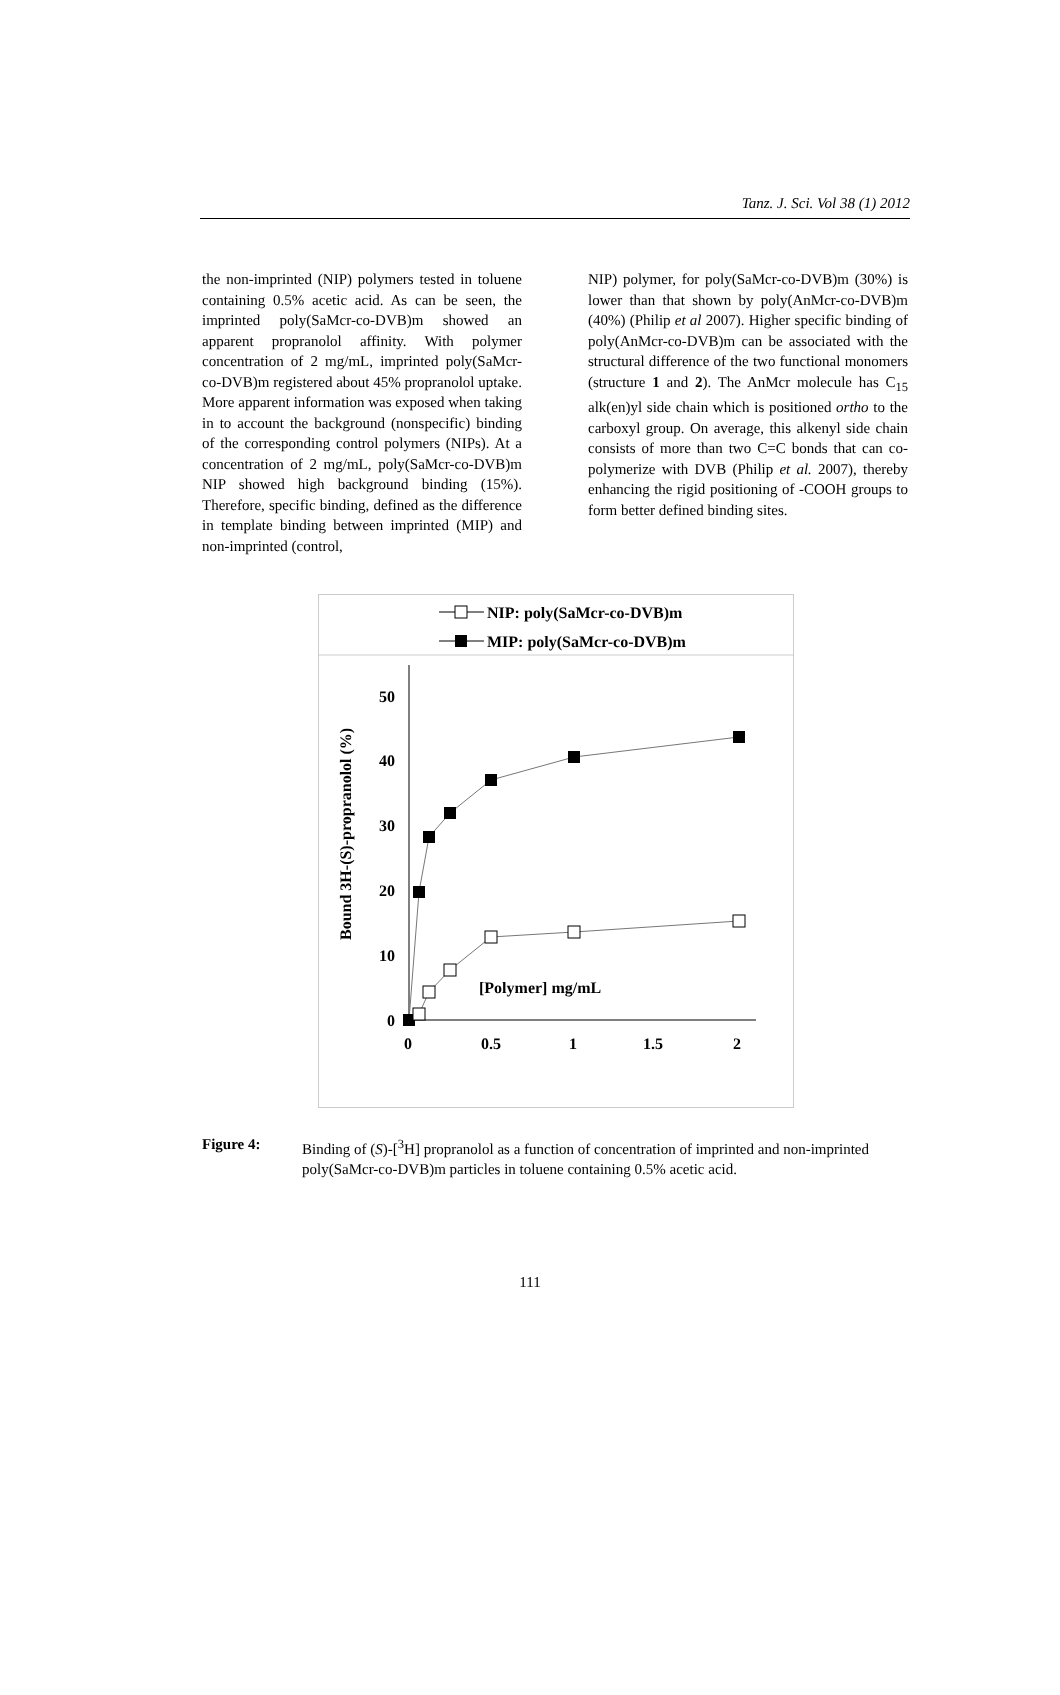Tanz. J. Sci. Vol 38 (1) 2012
the non-imprinted (NIP) polymers tested in toluene containing 0.5% acetic acid. As can be seen, the imprinted poly(SaMcr-co-DVB)m showed an apparent propranolol affinity. With polymer concentration of 2 mg/mL, imprinted poly(SaMcr-co-DVB)m registered about 45% propranolol uptake. More apparent information was exposed when taking in to account the background (nonspecific) binding of the corresponding control polymers (NIPs). At a concentration of 2 mg/mL, poly(SaMcr-co-DVB)m NIP showed high background binding (15%). Therefore, specific binding, defined as the difference in template binding between imprinted (MIP) and non-imprinted (control,
NIP) polymer, for poly(SaMcr-co-DVB)m (30%) is lower than that shown by poly(AnMcr-co-DVB)m (40%) (Philip et al 2007). Higher specific binding of poly(AnMcr-co-DVB)m can be associated with the structural difference of the two functional monomers (structure 1 and 2). The AnMcr molecule has C<sub>15</sub> alk(en)yl side chain which is positioned ortho to the carboxyl group. On average, this alkenyl side chain consists of more than two C=C bonds that can co-polymerize with DVB (Philip et al. 2007), thereby enhancing the rigid positioning of -COOH groups to form better defined binding sites.
NIP: poly(SaMcr-co-DVB)m
MIP: poly(SaMcr-co-DVB)m
50
40
30
20
10
0
0
0.5
1
1.5
2
[Polymer] mg/mL
Bound 3H-(S)-propranolol (%)
Figure 4: Binding of (S)-[<sup>3</sup>H] propranolol as a function of concentration of imprinted and non-imprinted poly(SaMcr-co-DVB)m particles in toluene containing 0.5% acetic acid.
111